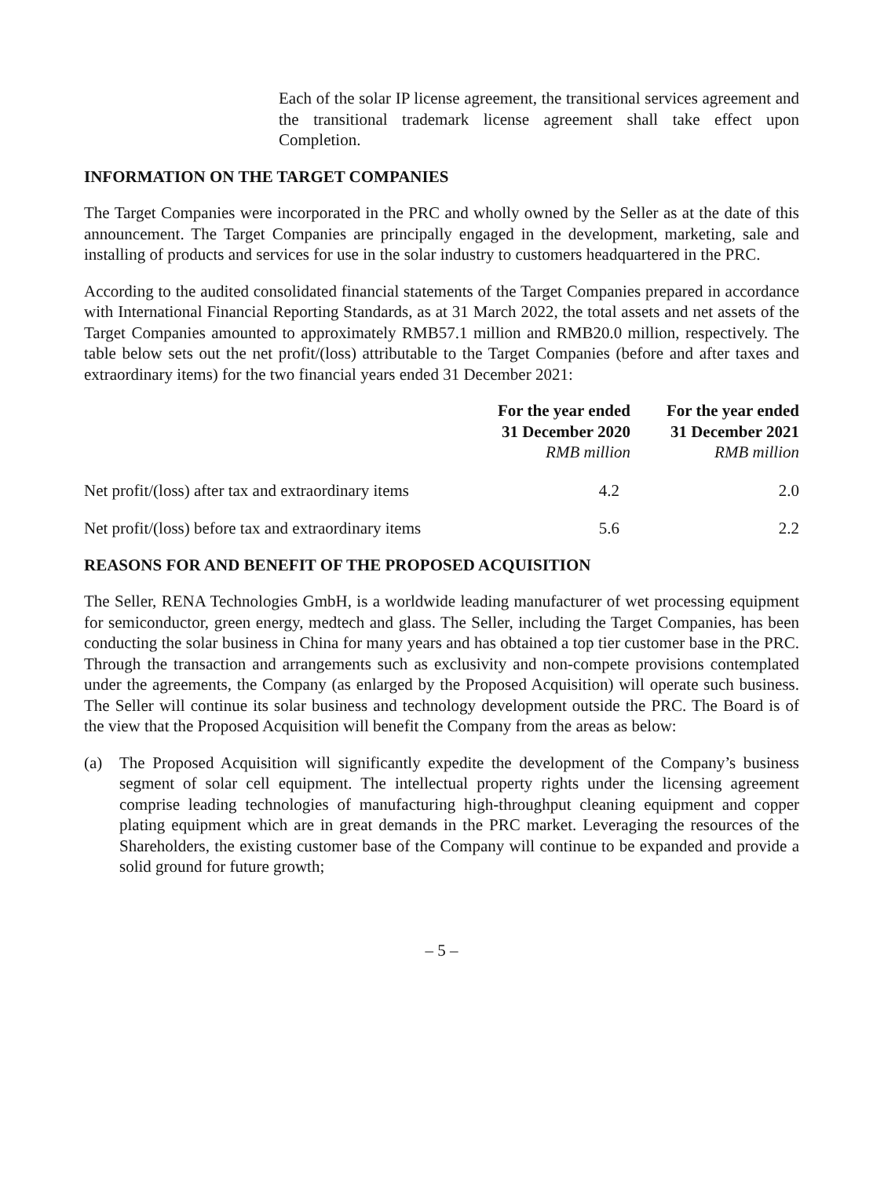Each of the solar IP license agreement, the transitional services agreement and the transitional trademark license agreement shall take effect upon Completion.
INFORMATION ON THE TARGET COMPANIES
The Target Companies were incorporated in the PRC and wholly owned by the Seller as at the date of this announcement. The Target Companies are principally engaged in the development, marketing, sale and installing of products and services for use in the solar industry to customers headquartered in the PRC.
According to the audited consolidated financial statements of the Target Companies prepared in accordance with International Financial Reporting Standards, as at 31 March 2022, the total assets and net assets of the Target Companies amounted to approximately RMB57.1 million and RMB20.0 million, respectively. The table below sets out the net profit/(loss) attributable to the Target Companies (before and after taxes and extraordinary items) for the two financial years ended 31 December 2021:
| | For the year ended 31 December 2020 RMB million | For the year ended 31 December 2021 RMB million |
| --- | --- | --- |
| Net profit/(loss) after tax and extraordinary items | 4.2 | 2.0 |
| Net profit/(loss) before tax and extraordinary items | 5.6 | 2.2 |
REASONS FOR AND BENEFIT OF THE PROPOSED ACQUISITION
The Seller, RENA Technologies GmbH, is a worldwide leading manufacturer of wet processing equipment for semiconductor, green energy, medtech and glass. The Seller, including the Target Companies, has been conducting the solar business in China for many years and has obtained a top tier customer base in the PRC. Through the transaction and arrangements such as exclusivity and non-compete provisions contemplated under the agreements, the Company (as enlarged by the Proposed Acquisition) will operate such business. The Seller will continue its solar business and technology development outside the PRC. The Board is of the view that the Proposed Acquisition will benefit the Company from the areas as below:
(a) The Proposed Acquisition will significantly expedite the development of the Company’s business segment of solar cell equipment. The intellectual property rights under the licensing agreement comprise leading technologies of manufacturing high-throughput cleaning equipment and copper plating equipment which are in great demands in the PRC market. Leveraging the resources of the Shareholders, the existing customer base of the Company will continue to be expanded and provide a solid ground for future growth;
– 5 –